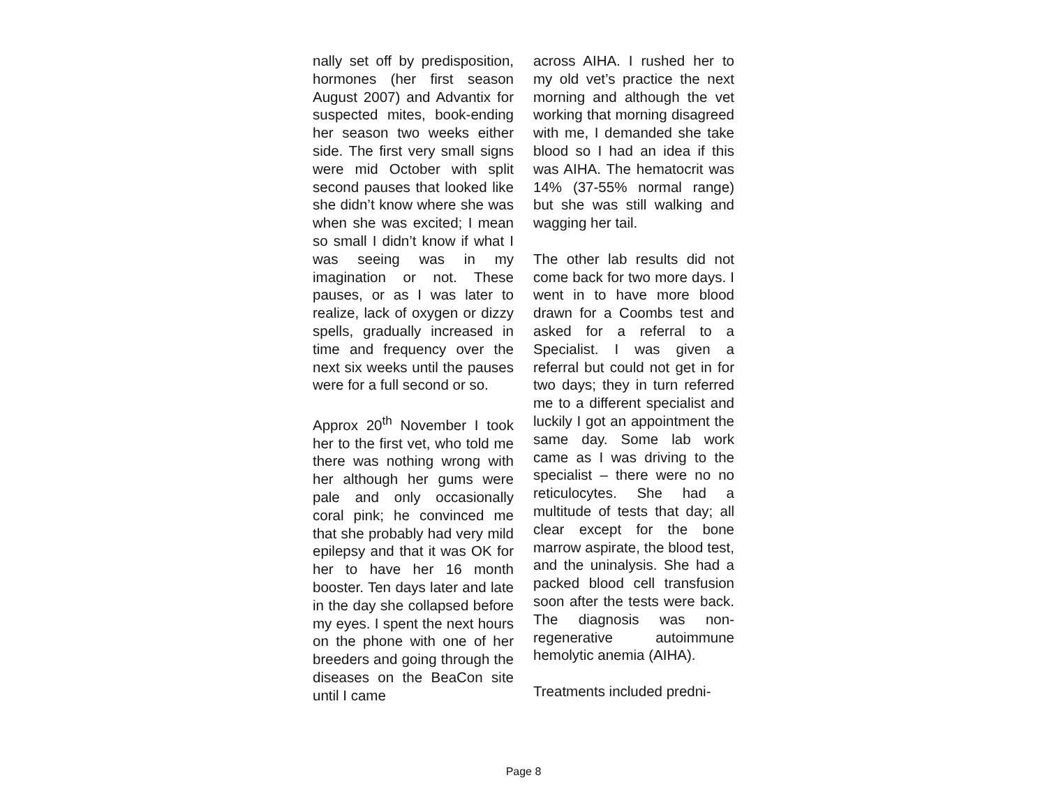nally set off by predisposition, hormones (her first season August 2007) and Advantix for suspected mites, book-ending her season two weeks either side. The first very small signs were mid October with split second pauses that looked like she didn’t know where she was when she was excited; I mean so small I didn’t know if what I was seeing was in my imagination or not. These pauses, or as I was later to realize, lack of oxygen or dizzy spells, gradually increased in time and frequency over the next six weeks until the pauses were for a full second or so.
Approx 20<sup>th</sup> November I took her to the first vet, who told me there was nothing wrong with her although her gums were pale and only occasionally coral pink; he convinced me that she probably had very mild epilepsy and that it was OK for her to have her 16 month booster. Ten days later and late in the day she collapsed before my eyes. I spent the next hours on the phone with one of her breeders and going through the diseases on the BeaCon site until I came
across AIHA. I rushed her to my old vet’s practice the next morning and although the vet working that morning disagreed with me, I demanded she take blood so I had an idea if this was AIHA. The hematocrit was 14% (37-55% normal range) but she was still walking and wagging her tail.
The other lab results did not come back for two more days. I went in to have more blood drawn for a Coombs test and asked for a referral to a Specialist. I was given a referral but could not get in for two days; they in turn referred me to a different specialist and luckily I got an appointment the same day. Some lab work came as I was driving to the specialist – there were no no reticulocytes. She had a multitude of tests that day; all clear except for the bone marrow aspirate, the blood test, and the uninalysis. She had a packed blood cell transfusion soon after the tests were back. The diagnosis was non-regenerative autoimmune hemolytic anemia (AIHA).
Treatments included predni-
Page 8